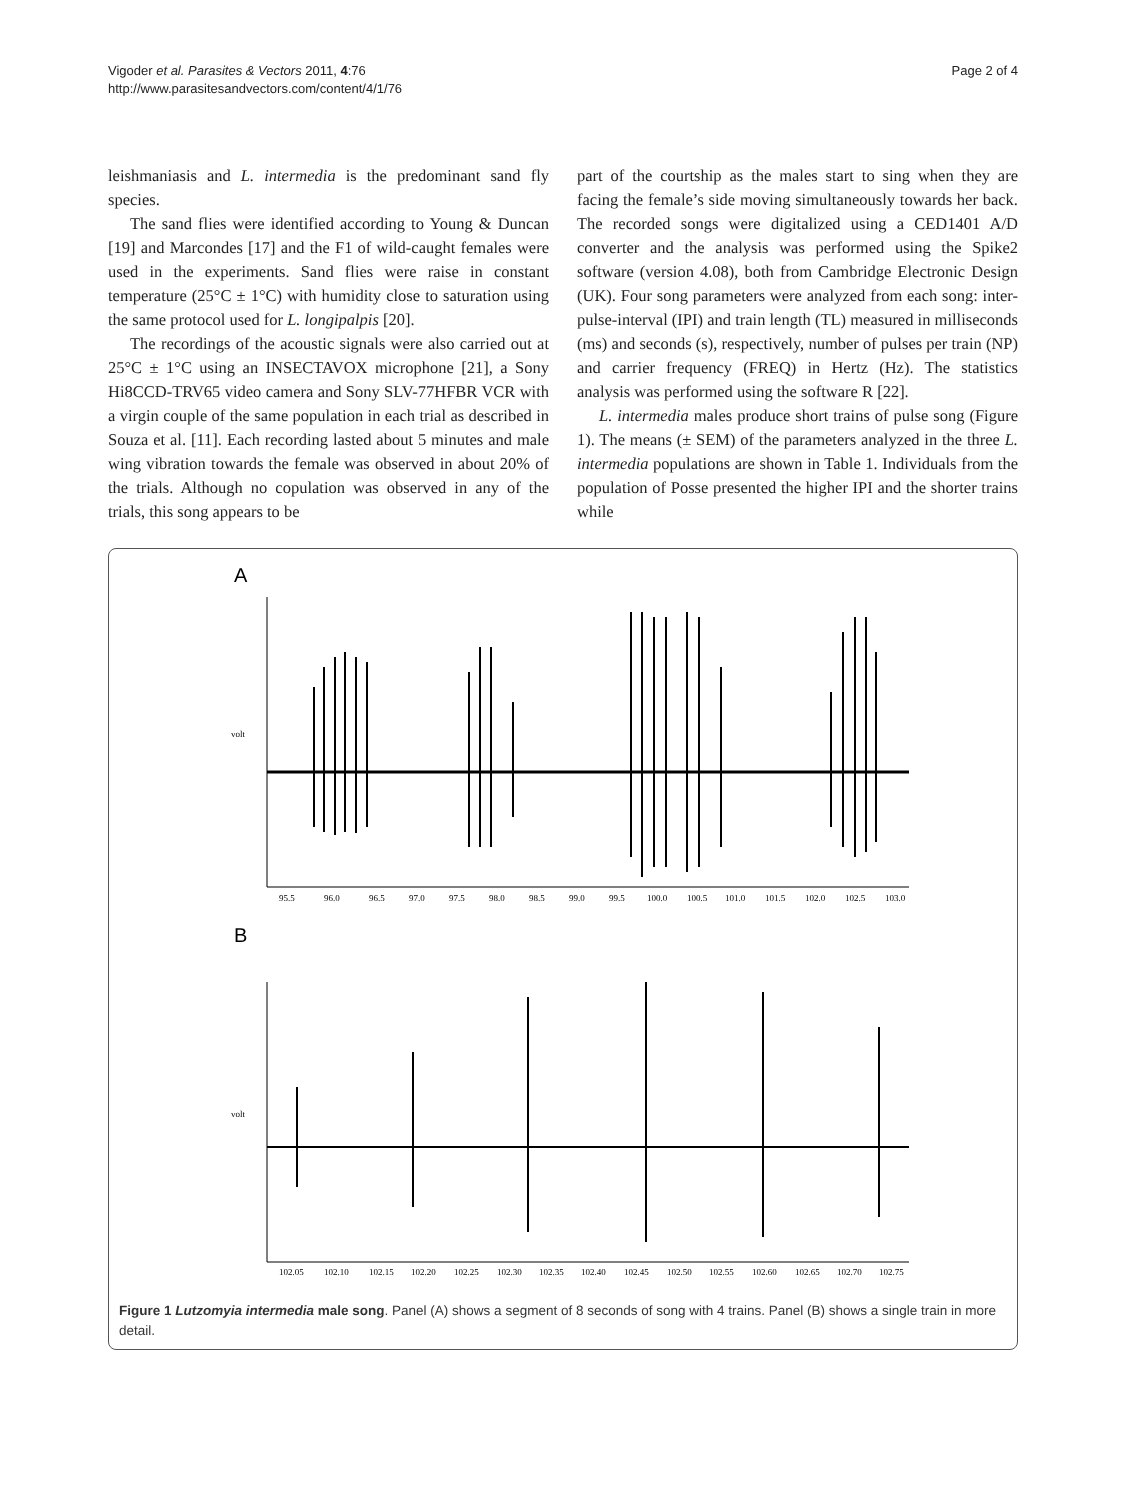Vigoder et al. Parasites & Vectors 2011, 4:76
http://www.parasitesandvectors.com/content/4/1/76
Page 2 of 4
leishmaniasis and L. intermedia is the predominant sand fly species.
The sand flies were identified according to Young & Duncan [19] and Marcondes [17] and the F1 of wild-caught females were used in the experiments. Sand flies were raise in constant temperature (25°C ± 1°C) with humidity close to saturation using the same protocol used for L. longipalpis [20].
The recordings of the acoustic signals were also carried out at 25°C ± 1°C using an INSECTAVOX microphone [21], a Sony Hi8CCD-TRV65 video camera and Sony SLV-77HFBR VCR with a virgin couple of the same population in each trial as described in Souza et al. [11]. Each recording lasted about 5 minutes and male wing vibration towards the female was observed in about 20% of the trials. Although no copulation was observed in any of the trials, this song appears to be
part of the courtship as the males start to sing when they are facing the female’s side moving simultaneously towards her back. The recorded songs were digitalized using a CED1401 A/D converter and the analysis was performed using the Spike2 software (version 4.08), both from Cambridge Electronic Design (UK). Four song parameters were analyzed from each song: inter-pulse-interval (IPI) and train length (TL) measured in milliseconds (ms) and seconds (s), respectively, number of pulses per train (NP) and carrier frequency (FREQ) in Hertz (Hz). The statistics analysis was performed using the software R [22].
L. intermedia males produce short trains of pulse song (Figure 1). The means (± SEM) of the parameters analyzed in the three L. intermedia populations are shown in Table 1. Individuals from the population of Posse presented the higher IPI and the shorter trains while
A
volt
95.5
96.0
96.5
97.0
97.5
98.0
98.5
99.0
99.5
100.0
100.5
101.0
101.5
102.0
102.5
103.0
B
volt
102.05
102.10
102.15
102.20
102.25
102.30
102.35
102.40
102.45
102.50
102.55
102.60
102.65
102.70
102.75
Figure 1 Lutzomyia intermedia male song. Panel (A) shows a segment of 8 seconds of song with 4 trains. Panel (B) shows a single train in more detail.